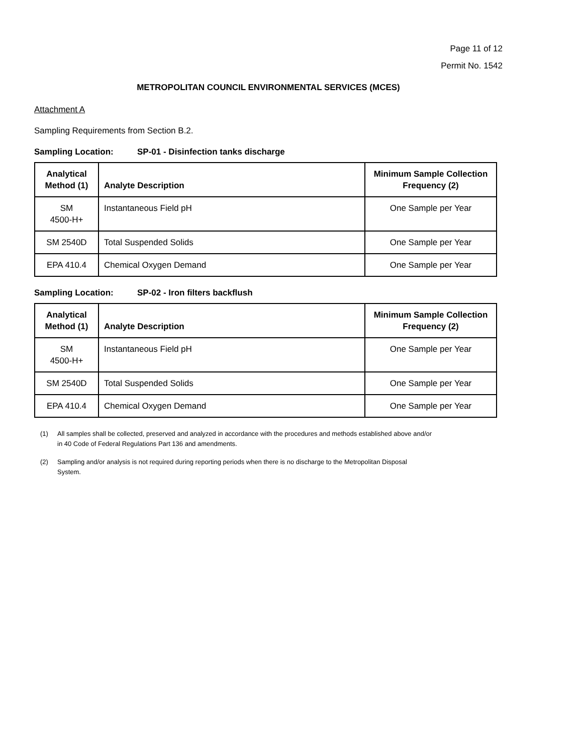Page 11 of 12
Permit No. 1542
METROPOLITAN COUNCIL ENVIRONMENTAL SERVICES (MCES)
Attachment A
Sampling Requirements from Section B.2.
Sampling Location: SP-01 - Disinfection tanks discharge
| Analytical Method (1) | Analyte Description | Minimum Sample Collection Frequency (2) |
| --- | --- | --- |
| SM 4500-H+ | Instantaneous Field pH | One Sample per Year |
| SM 2540D | Total Suspended Solids | One Sample per Year |
| EPA 410.4 | Chemical Oxygen Demand | One Sample per Year |
Sampling Location: SP-02 - Iron filters backflush
| Analytical Method (1) | Analyte Description | Minimum Sample Collection Frequency (2) |
| --- | --- | --- |
| SM 4500-H+ | Instantaneous Field pH | One Sample per Year |
| SM 2540D | Total Suspended Solids | One Sample per Year |
| EPA 410.4 | Chemical Oxygen Demand | One Sample per Year |
(1) All samples shall be collected, preserved and analyzed in accordance with the procedures and methods established above and/or in 40 Code of Federal Regulations Part 136 and amendments.
(2) Sampling and/or analysis is not required during reporting periods when there is no discharge to the Metropolitan Disposal System.